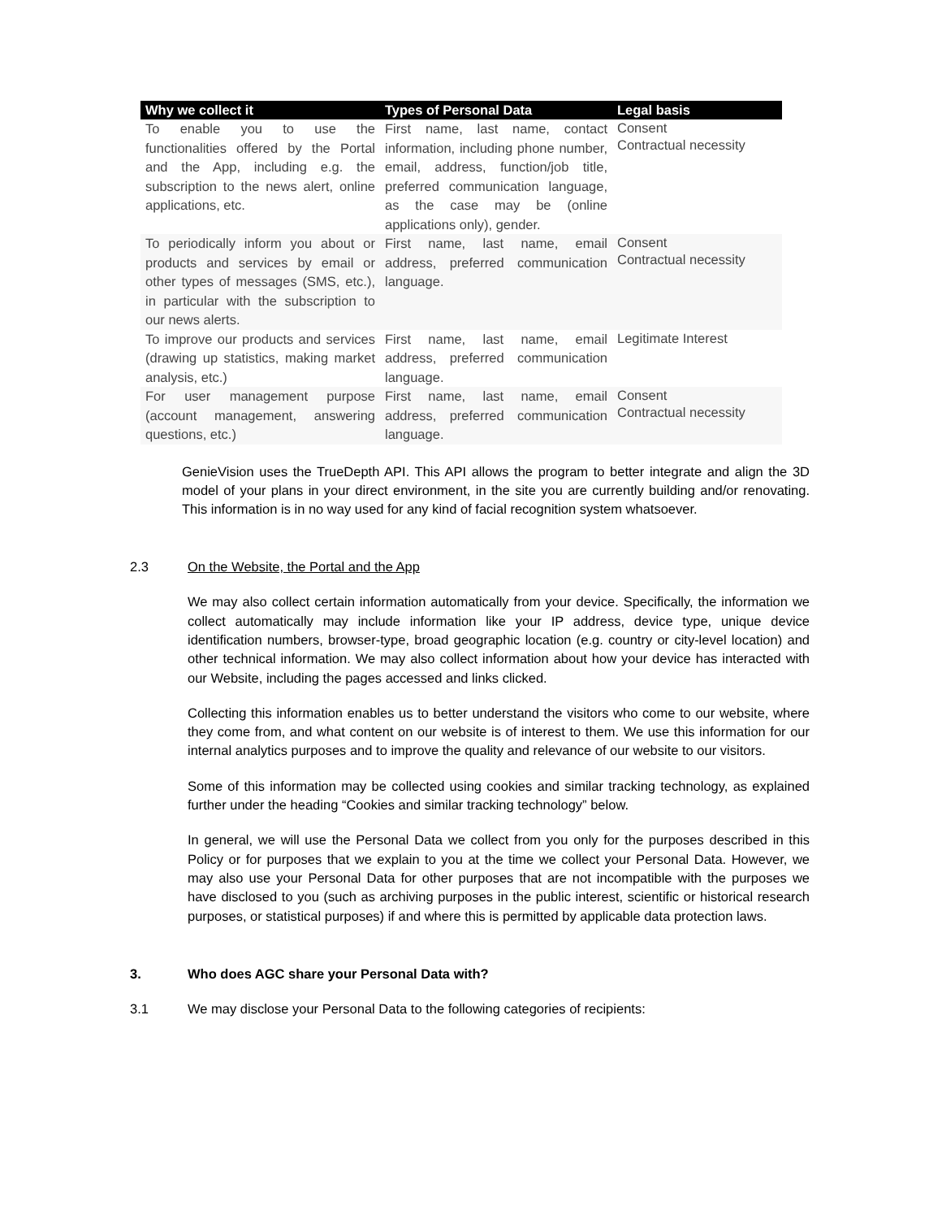| Why we collect it | Types of Personal Data | Legal basis |
| --- | --- | --- |
| To enable you to use the functionalities offered by the Portal and the App, including e.g. the subscription to the news alert, online applications, etc. | First name, last name, contact information, including phone number, email, address, function/job title, preferred communication language, as the case may be (online applications only), gender. | Consent Contractual necessity |
| To periodically inform you about or products and services by email or other types of messages (SMS, etc.), in particular with the subscription to our news alerts. | First name, last name, email address, preferred communication language. | Consent Contractual necessity |
| To improve our products and services (drawing up statistics, making market analysis, etc.) | First name, last name, email address, preferred communication language. | Legitimate Interest |
| For user management purpose (account management, answering questions, etc.) | First name, last name, email address, preferred communication language. | Consent Contractual necessity |
GenieVision uses the TrueDepth API. This API allows the program to better integrate and align the 3D model of your plans in your direct environment, in the site you are currently building and/or renovating. This information is in no way used for any kind of facial recognition system whatsoever.
2.3 On the Website, the Portal and the App
We may also collect certain information automatically from your device. Specifically, the information we collect automatically may include information like your IP address, device type, unique device identification numbers, browser-type, broad geographic location (e.g. country or city-level location) and other technical information. We may also collect information about how your device has interacted with our Website, including the pages accessed and links clicked.
Collecting this information enables us to better understand the visitors who come to our website, where they come from, and what content on our website is of interest to them. We use this information for our internal analytics purposes and to improve the quality and relevance of our website to our visitors.
Some of this information may be collected using cookies and similar tracking technology, as explained further under the heading “Cookies and similar tracking technology” below.
In general, we will use the Personal Data we collect from you only for the purposes described in this Policy or for purposes that we explain to you at the time we collect your Personal Data. However, we may also use your Personal Data for other purposes that are not incompatible with the purposes we have disclosed to you (such as archiving purposes in the public interest, scientific or historical research purposes, or statistical purposes) if and where this is permitted by applicable data protection laws.
3. Who does AGC share your Personal Data with?
3.1 We may disclose your Personal Data to the following categories of recipients: